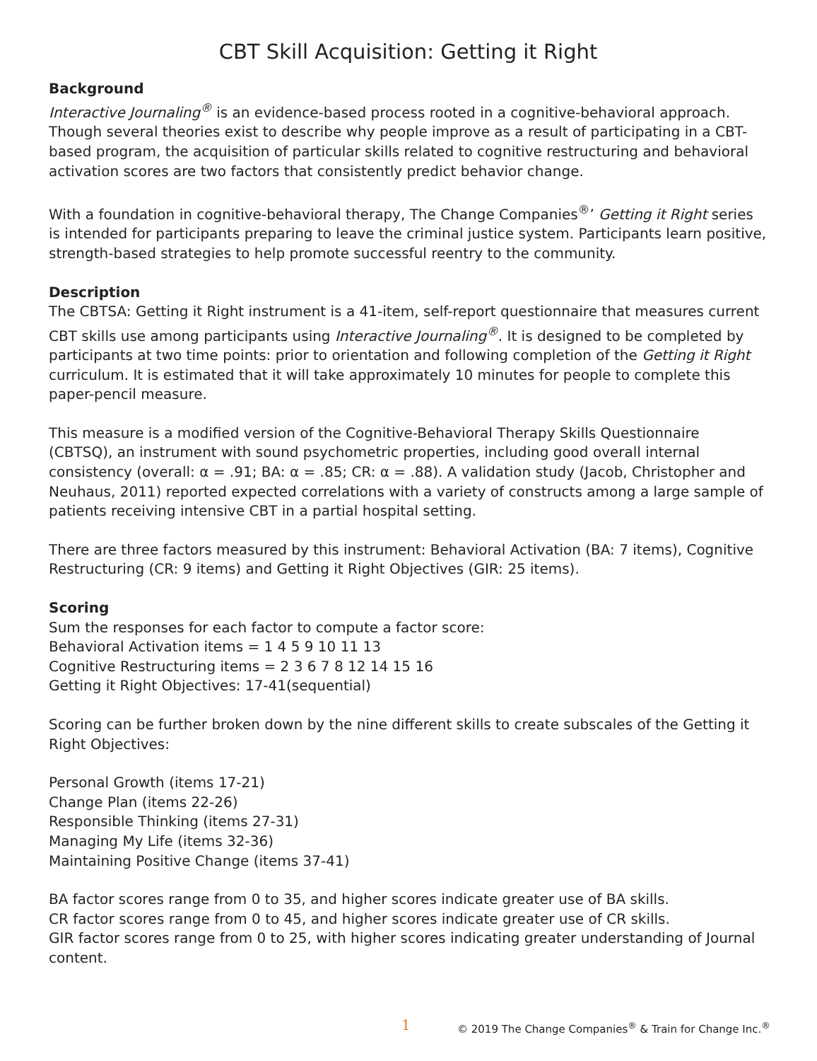CBT Skill Acquisition: Getting it Right
Background
Interactive Journaling<sup>®</sup> is an evidence-based process rooted in a cognitive-behavioral approach. Though several theories exist to describe why people improve as a result of participating in a CBT-based program, the acquisition of particular skills related to cognitive restructuring and behavioral activation scores are two factors that consistently predict behavior change.
With a foundation in cognitive-behavioral therapy, The Change Companies<sup>®</sup>’ Getting it Right series is intended for participants preparing to leave the criminal justice system. Participants learn positive, strength-based strategies to help promote successful reentry to the community.
Description
The CBTSA: Getting it Right instrument is a 41-item, self-report questionnaire that measures current CBT skills use among participants using Interactive Journaling<sup>®</sup>. It is designed to be completed by participants at two time points: prior to orientation and following completion of the Getting it Right curriculum. It is estimated that it will take approximately 10 minutes for people to complete this paper-pencil measure.
This measure is a modified version of the Cognitive-Behavioral Therapy Skills Questionnaire (CBTSQ), an instrument with sound psychometric properties, including good overall internal consistency (overall: α = .91; BA: α = .85; CR: α = .88). A validation study (Jacob, Christopher and Neuhaus, 2011) reported expected correlations with a variety of constructs among a large sample of patients receiving intensive CBT in a partial hospital setting.
There are three factors measured by this instrument: Behavioral Activation (BA: 7 items), Cognitive Restructuring (CR: 9 items) and Getting it Right Objectives (GIR: 25 items).
Scoring
Sum the responses for each factor to compute a factor score:
Behavioral Activation items = 1 4 5 9 10 11 13
Cognitive Restructuring items = 2 3 6 7 8 12 14 15 16
Getting it Right Objectives: 17-41(sequential)
Scoring can be further broken down by the nine different skills to create subscales of the Getting it Right Objectives:
Personal Growth (items 17-21)
Change Plan (items 22-26)
Responsible Thinking (items 27-31)
Managing My Life (items 32-36)
Maintaining Positive Change (items 37-41)
BA factor scores range from 0 to 35, and higher scores indicate greater use of BA skills.
CR factor scores range from 0 to 45, and higher scores indicate greater use of CR skills.
GIR factor scores range from 0 to 25, with higher scores indicating greater understanding of Journal content.
1 © 2019 The Change Companies<sup>®</sup> & Train for Change Inc.<sup>®</sup>